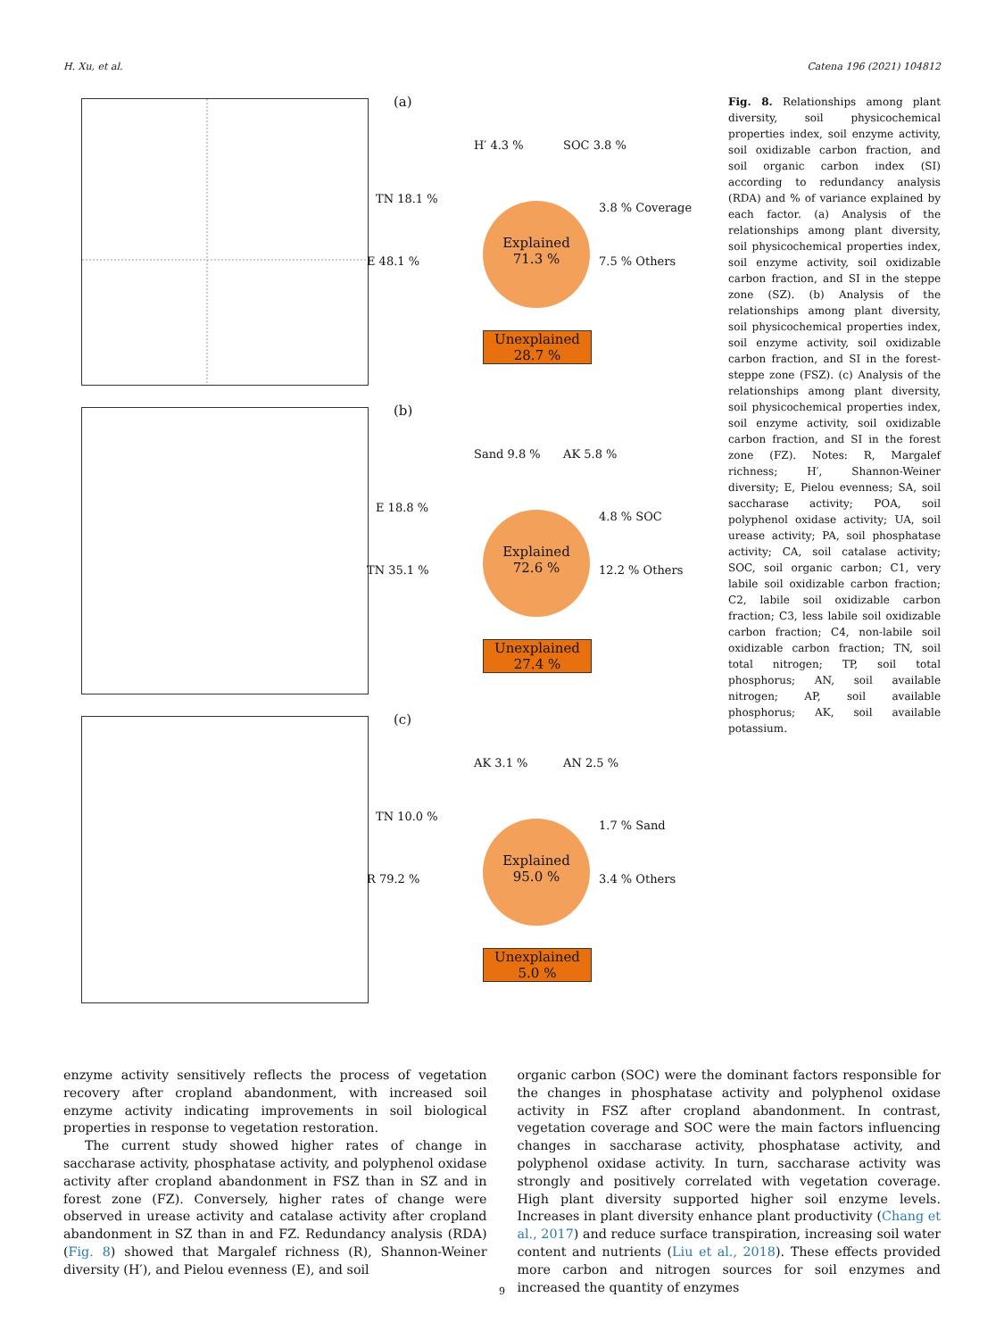H. Xu, et al. Catena 196 (2021) 104812
(a)
H′ 4.3 % SOC 3.8 %
TN 18.1 %
3.8 % Coverage
E 48.1 % 7.5 % Others
Explained
71.3 %
Unexplained
28.7 %
(b)
Sand 9.8 % AK 5.8 %
E 18.8 %
4.8 % SOC
TN 35.1 % 12.2 % Others
Explained
72.6 %
Unexplained
27.4 %
(c)
AK 3.1 % AN 2.5 %
TN 10.0 %
1.7 % Sand
R 79.2 % 3.4 % Others
Explained
95.0 %
Unexplained
5.0 %
Fig. 8. Relationships among plant diversity, soil physicochemical properties index, soil enzyme activity, soil oxidizable carbon fraction, and soil organic carbon index (SI) according to redundancy analysis (RDA) and % of variance explained by each factor. (a) Analysis of the relationships among plant diversity, soil physicochemical properties index, soil enzyme activity, soil oxidizable carbon fraction, and SI in the steppe zone (SZ). (b) Analysis of the relationships among plant diversity, soil physicochemical properties index, soil enzyme activity, soil oxidizable carbon fraction, and SI in the forest-steppe zone (FSZ). (c) Analysis of the relationships among plant diversity, soil physicochemical properties index, soil enzyme activity, soil oxidizable carbon fraction, and SI in the forest zone (FZ). Notes: R, Margalef richness; H′, Shannon-Weiner diversity; E, Pielou evenness; SA, soil saccharase activity; POA, soil polyphenol oxidase activity; UA, soil urease activity; PA, soil phosphatase activity; CA, soil catalase activity; SOC, soil organic carbon; C1, very labile soil oxidizable carbon fraction; C2, labile soil oxidizable carbon fraction; C3, less labile soil oxidizable carbon fraction; C4, non-labile soil oxidizable carbon fraction; TN, soil total nitrogen; TP, soil total phosphorus; AN, soil available nitrogen; AP, soil available phosphorus; AK, soil available potassium.
enzyme activity sensitively reflects the process of vegetation recovery after cropland abandonment, with increased soil enzyme activity indicating improvements in soil biological properties in response to vegetation restoration.
The current study showed higher rates of change in saccharase activity, phosphatase activity, and polyphenol oxidase activity after cropland abandonment in FSZ than in SZ and in forest zone (FZ). Conversely, higher rates of change were observed in urease activity and catalase activity after cropland abandonment in SZ than in and FZ. Redundancy analysis (RDA) (Fig. 8) showed that Margalef richness (R), Shannon-Weiner diversity (H′), and Pielou evenness (E), and soil
organic carbon (SOC) were the dominant factors responsible for the changes in phosphatase activity and polyphenol oxidase activity in FSZ after cropland abandonment. In contrast, vegetation coverage and SOC were the main factors influencing changes in saccharase activity, phosphatase activity, and polyphenol oxidase activity. In turn, saccharase activity was strongly and positively correlated with vegetation coverage. High plant diversity supported higher soil enzyme levels. Increases in plant diversity enhance plant productivity (Chang et al., 2017) and reduce surface transpiration, increasing soil water content and nutrients (Liu et al., 2018). These effects provided more carbon and nitrogen sources for soil enzymes and increased the quantity of enzymes
9